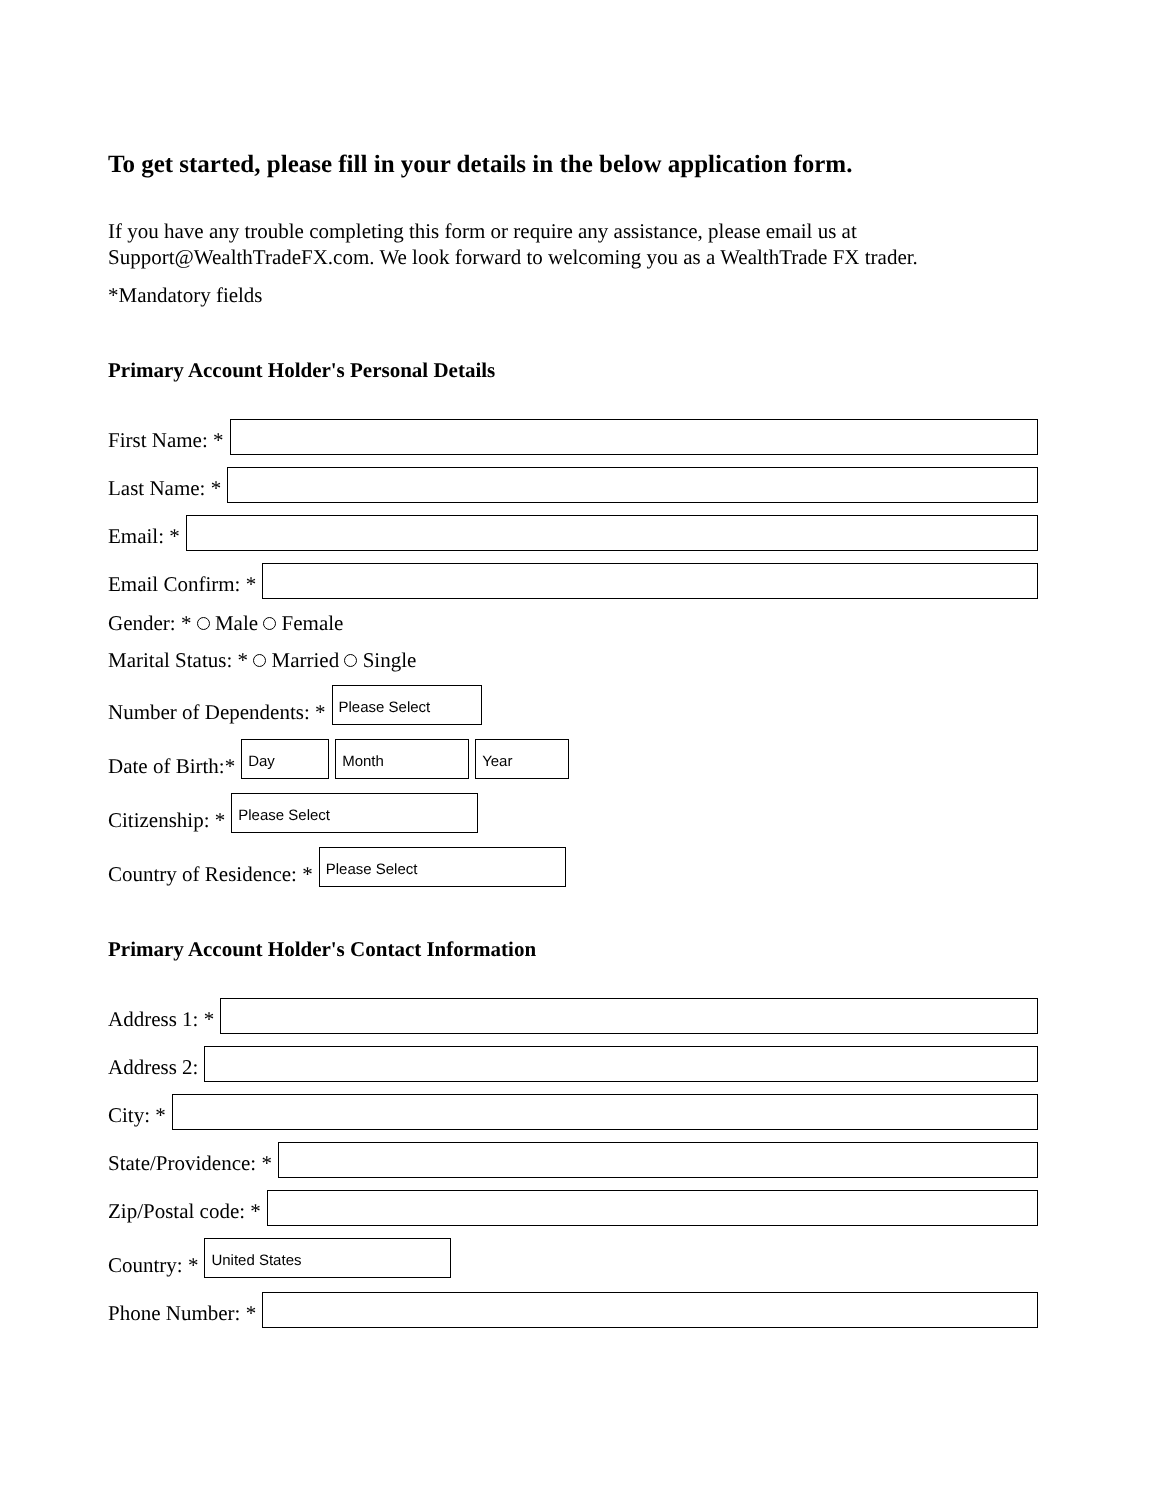To get started, please fill in your details in the below application form.
If you have any trouble completing this form or require any assistance, please email us at Support@WealthTradeFX.com. We look forward to welcoming you as a WealthTrade FX trader.
*Mandatory fields
Primary Account Holder's Personal Details
First Name: *
Last Name: *
Email: *
Email Confirm: *
Gender: * Male Female
Marital Status: * Married Single
Number of Dependents: * Please Select
Date of Birth:* Day Month Year
Citizenship: * Please Select
Country of Residence: * Please Select
Primary Account Holder's Contact Information
Address 1: *
Address 2:
City: *
State/Providence: *
Zip/Postal code: *
Country: * United States
Phone Number: *